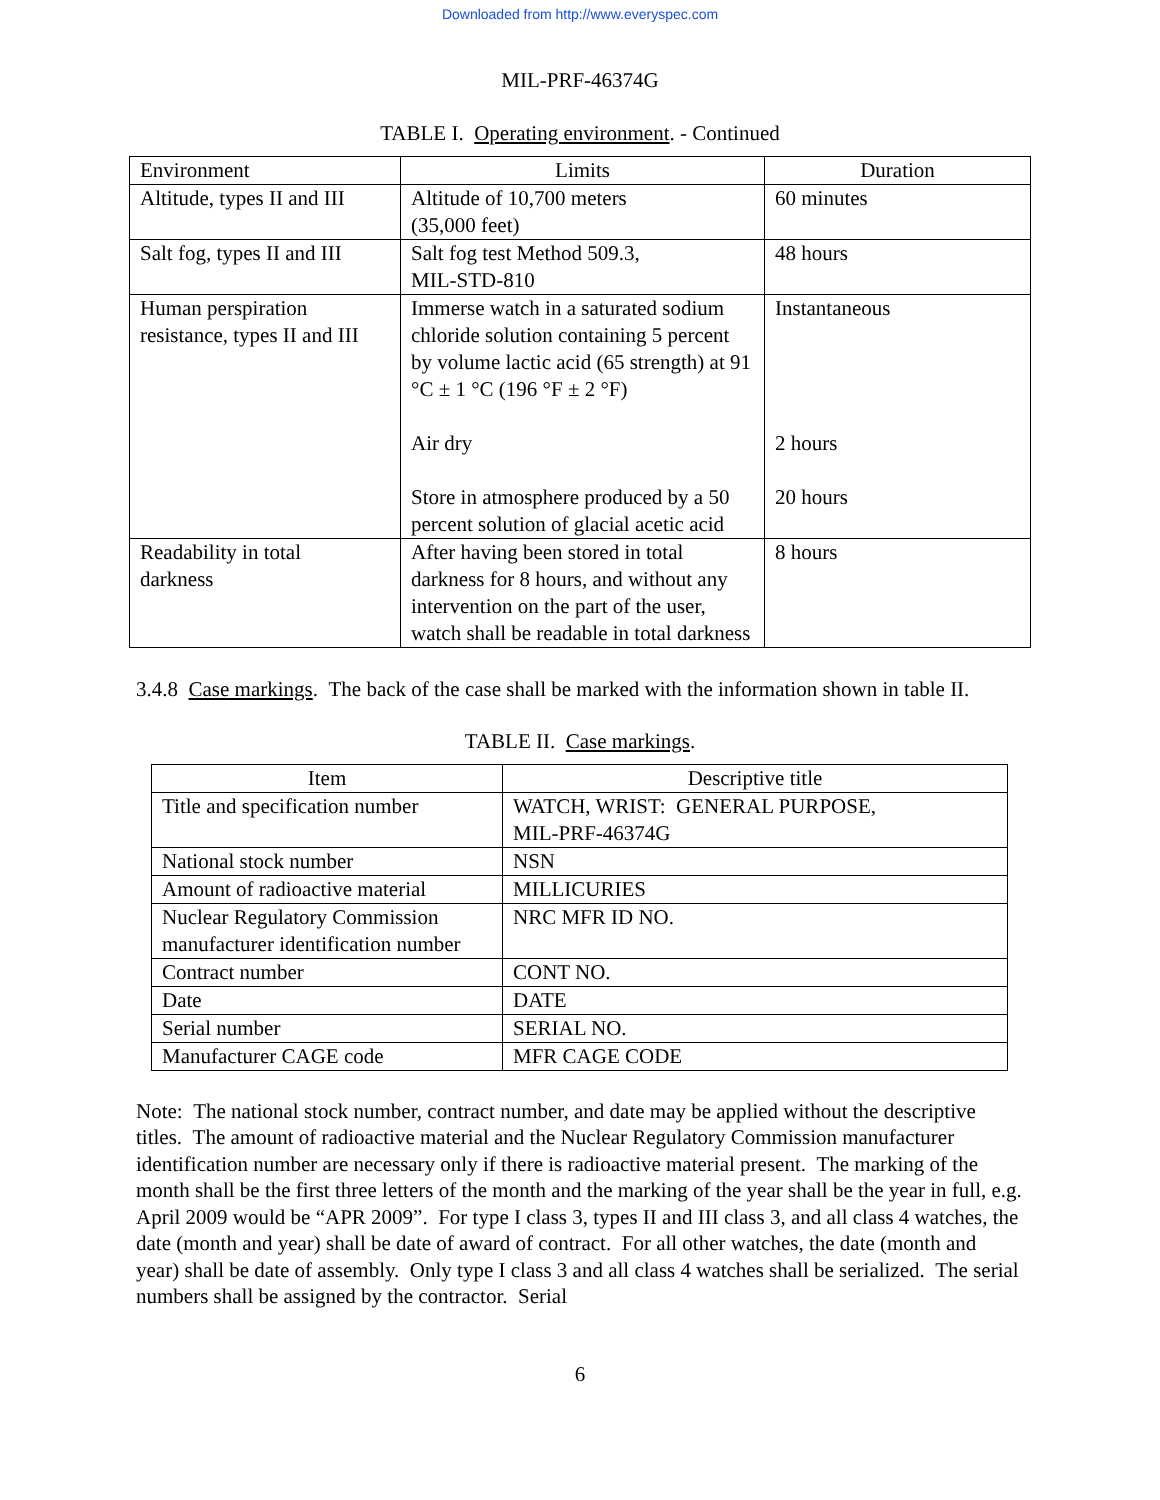Downloaded from http://www.everyspec.com
MIL-PRF-46374G
TABLE I. Operating environment. - Continued
| Environment | Limits | Duration |
| Altitude, types II and III | Altitude of 10,700 meters (35,000 feet) | 60 minutes |
| Salt fog, types II and III | Salt fog test Method 509.3, MIL-STD-810 | 48 hours |
| Human perspiration resistance, types II and III | Immerse watch in a saturated sodium chloride solution containing 5 percent by volume lactic acid (65 strength) at 91 °C ± 1 °C (196 °F ± 2 °F) Air dry Store in atmosphere produced by a 50 percent solution of glacial acetic acid | Instantaneous 2 hours 20 hours |
| Readability in total darkness | After having been stored in total darkness for 8 hours, and without any intervention on the part of the user, watch shall be readable in total darkness | 8 hours |
3.4.8 Case markings. The back of the case shall be marked with the information shown in table II.
TABLE II. Case markings.
| Item | Descriptive title |
| --- | --- |
| Title and specification number | WATCH, WRIST: GENERAL PURPOSE, MIL-PRF-46374G |
| National stock number | NSN |
| Amount of radioactive material | MILLICURIES |
| Nuclear Regulatory Commission manufacturer identification number | NRC MFR ID NO. |
| Contract number | CONT NO. |
| Date | DATE |
| Serial number | SERIAL NO. |
| Manufacturer CAGE code | MFR CAGE CODE |
Note: The national stock number, contract number, and date may be applied without the descriptive titles. The amount of radioactive material and the Nuclear Regulatory Commission manufacturer identification number are necessary only if there is radioactive material present. The marking of the month shall be the first three letters of the month and the marking of the year shall be the year in full, e.g. April 2009 would be “APR 2009”. For type I class 3, types II and III class 3, and all class 4 watches, the date (month and year) shall be date of award of contract. For all other watches, the date (month and year) shall be date of assembly. Only type I class 3 and all class 4 watches shall be serialized. The serial numbers shall be assigned by the contractor. Serial
6